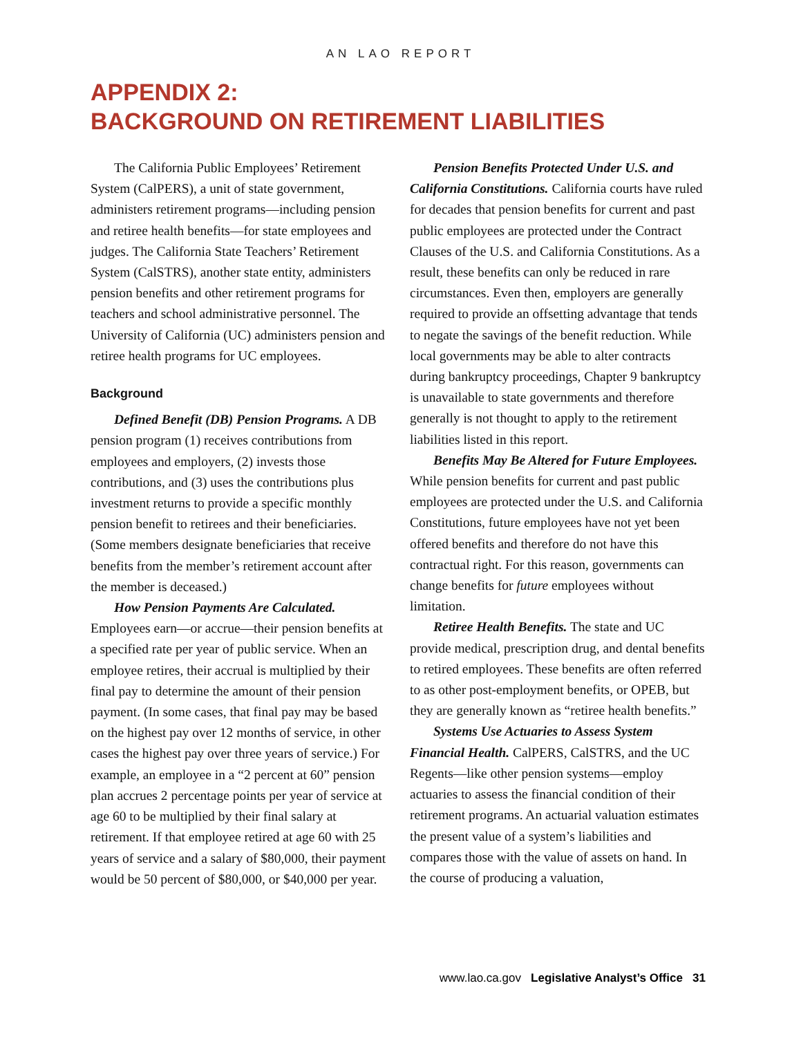AN LAO REPORT
APPENDIX 2:
BACKGROUND ON RETIREMENT LIABILITIES
The California Public Employees’ Retirement System (CalPERS), a unit of state government, administers retirement programs—including pension and retiree health benefits—for state employees and judges. The California State Teachers’ Retirement System (CalSTRS), another state entity, administers pension benefits and other retirement programs for teachers and school administrative personnel. The University of California (UC) administers pension and retiree health programs for UC employees.
Background
Defined Benefit (DB) Pension Programs. A DB pension program (1) receives contributions from employees and employers, (2) invests those contributions, and (3) uses the contributions plus investment returns to provide a specific monthly pension benefit to retirees and their beneficiaries. (Some members designate beneficiaries that receive benefits from the member’s retirement account after the member is deceased.)
How Pension Payments Are Calculated. Employees earn—or accrue—their pension benefits at a specified rate per year of public service. When an employee retires, their accrual is multiplied by their final pay to determine the amount of their pension payment. (In some cases, that final pay may be based on the highest pay over 12 months of service, in other cases the highest pay over three years of service.) For example, an employee in a “2 percent at 60” pension plan accrues 2 percentage points per year of service at age 60 to be multiplied by their final salary at retirement. If that employee retired at age 60 with 25 years of service and a salary of $80,000, their payment would be 50 percent of $80,000, or $40,000 per year.
Pension Benefits Protected Under U.S. and California Constitutions. California courts have ruled for decades that pension benefits for current and past public employees are protected under the Contract Clauses of the U.S. and California Constitutions. As a result, these benefits can only be reduced in rare circumstances. Even then, employers are generally required to provide an offsetting advantage that tends to negate the savings of the benefit reduction. While local governments may be able to alter contracts during bankruptcy proceedings, Chapter 9 bankruptcy is unavailable to state governments and therefore generally is not thought to apply to the retirement liabilities listed in this report.
Benefits May Be Altered for Future Employees. While pension benefits for current and past public employees are protected under the U.S. and California Constitutions, future employees have not yet been offered benefits and therefore do not have this contractual right. For this reason, governments can change benefits for future employees without limitation.
Retiree Health Benefits. The state and UC provide medical, prescription drug, and dental benefits to retired employees. These benefits are often referred to as other post-employment benefits, or OPEB, but they are generally known as “retiree health benefits.”
Systems Use Actuaries to Assess System Financial Health. CalPERS, CalSTRS, and the UC Regents—like other pension systems—employ actuaries to assess the financial condition of their retirement programs. An actuarial valuation estimates the present value of a system’s liabilities and compares those with the value of assets on hand. In the course of producing a valuation,
www.lao.ca.gov Legislative Analyst’s Office 31